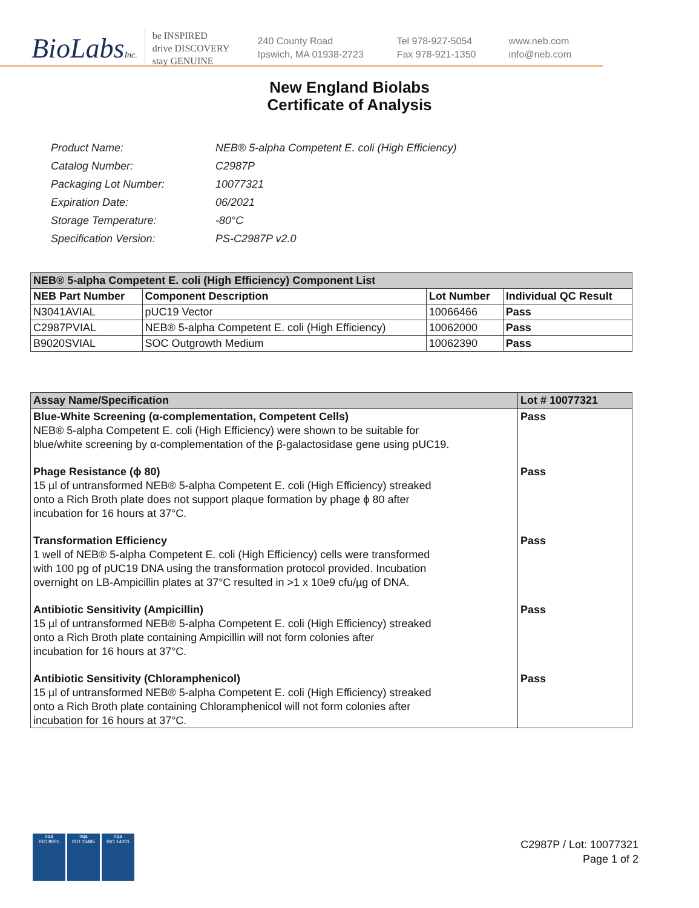BioLabsInc.
be INSPIRED
drive DISCOVERY
stay GENUINE
240 County Road
Ipswich, MA 01938-2723
Tel 978-927-5054
Fax 978-921-1350
www.neb.com
info@neb.com
New England Biolabs
Certificate of Analysis
| Product Name: | NEB® 5-alpha Competent E. coli (High Efficiency) |
| Catalog Number: | C2987P |
| Packaging Lot Number: | 10077321 |
| Expiration Date: | 06/2021 |
| Storage Temperature: | -80°C |
| Specification Version: | PS-C2987P v2.0 |
| NEB® 5-alpha Competent E. coli (High Efficiency) Component List | | | |
| NEB Part Number | Component Description | Lot Number | Individual QC Result |
| N3041AVIAL | pUC19 Vector | 10066466 | Pass |
| C2987PVIAL | NEB® 5-alpha Competent E. coli (High Efficiency) | 10062000 | Pass |
| B9020SVIAL | SOC Outgrowth Medium | 10062390 | Pass |
| Assay Name/Specification | Lot # 10077321 |
| Blue-White Screening (α-complementation, Competent Cells) NEB® 5-alpha Competent E. coli (High Efficiency) were shown to be suitable for blue/white screening by α-complementation of the β-galactosidase gene using pUC19. | Pass |
| Phage Resistance (ϕ 80) 15 µl of untransformed NEB® 5-alpha Competent E. coli (High Efficiency) streaked onto a Rich Broth plate does not support plaque formation by phage ϕ 80 after incubation for 16 hours at 37°C. | Pass |
| Transformation Efficiency 1 well of NEB® 5-alpha Competent E. coli (High Efficiency) cells were transformed with 100 pg of pUC19 DNA using the transformation protocol provided. Incubation overnight on LB-Ampicillin plates at 37°C resulted in >1 x 10e9 cfu/µg of DNA. | Pass |
| Antibiotic Sensitivity (Ampicillin) 15 µl of untransformed NEB® 5-alpha Competent E. coli (High Efficiency) streaked onto a Rich Broth plate containing Ampicillin will not form colonies after incubation for 16 hours at 37°C. | Pass |
| Antibiotic Sensitivity (Chloramphenicol) 15 µl of untransformed NEB® 5-alpha Competent E. coli (High Efficiency) streaked onto a Rich Broth plate containing Chloramphenicol will not form colonies after incubation for 16 hours at 37°C. | Pass |
nqa
ISO 9001
nqa
ISO 13485
nqa
ISO 14001
C2987P / Lot: 10077321
Page 1 of 2